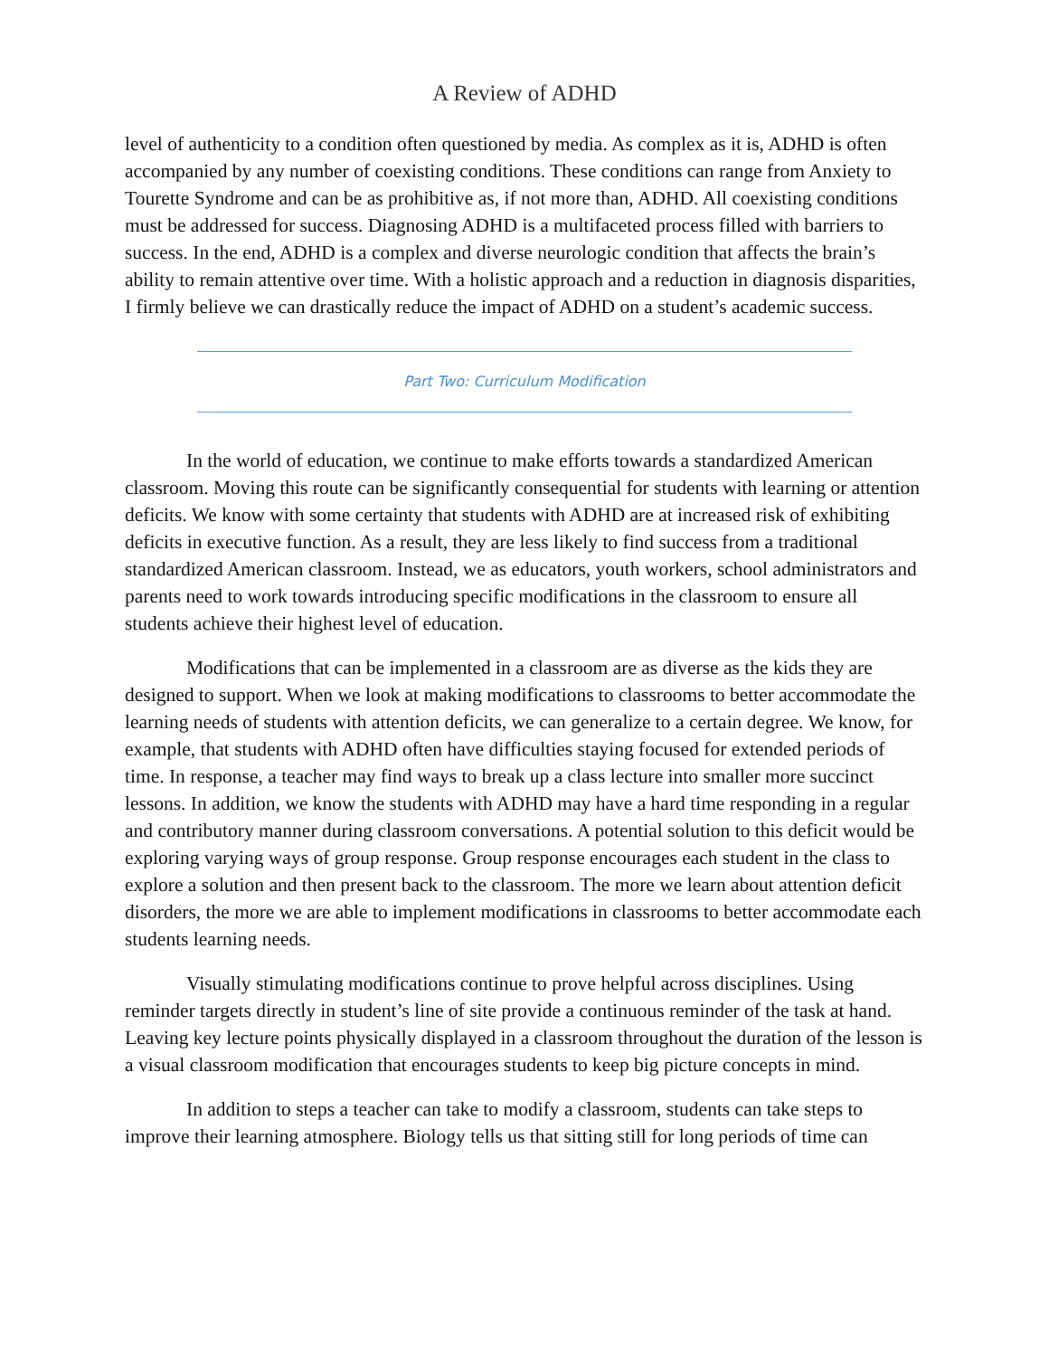A Review of ADHD
level of authenticity to a condition often questioned by media. As complex as it is, ADHD is often accompanied by any number of coexisting conditions. These conditions can range from Anxiety to Tourette Syndrome and can be as prohibitive as, if not more than, ADHD. All coexisting conditions must be addressed for success. Diagnosing ADHD is a multifaceted process filled with barriers to success. In the end, ADHD is a complex and diverse neurologic condition that affects the brain’s ability to remain attentive over time. With a holistic approach and a reduction in diagnosis disparities, I firmly believe we can drastically reduce the impact of ADHD on a student’s academic success.
Part Two: Curriculum Modification
In the world of education, we continue to make efforts towards a standardized American classroom. Moving this route can be significantly consequential for students with learning or attention deficits. We know with some certainty that students with ADHD are at increased risk of exhibiting deficits in executive function. As a result, they are less likely to find success from a traditional standardized American classroom. Instead, we as educators, youth workers, school administrators and parents need to work towards introducing specific modifications in the classroom to ensure all students achieve their highest level of education.
Modifications that can be implemented in a classroom are as diverse as the kids they are designed to support. When we look at making modifications to classrooms to better accommodate the learning needs of students with attention deficits, we can generalize to a certain degree. We know, for example, that students with ADHD often have difficulties staying focused for extended periods of time. In response, a teacher may find ways to break up a class lecture into smaller more succinct lessons. In addition, we know the students with ADHD may have a hard time responding in a regular and contributory manner during classroom conversations. A potential solution to this deficit would be exploring varying ways of group response. Group response encourages each student in the class to explore a solution and then present back to the classroom. The more we learn about attention deficit disorders, the more we are able to implement modifications in classrooms to better accommodate each students learning needs.
Visually stimulating modifications continue to prove helpful across disciplines. Using reminder targets directly in student’s line of site provide a continuous reminder of the task at hand. Leaving key lecture points physically displayed in a classroom throughout the duration of the lesson is a visual classroom modification that encourages students to keep big picture concepts in mind.
In addition to steps a teacher can take to modify a classroom, students can take steps to improve their learning atmosphere. Biology tells us that sitting still for long periods of time can